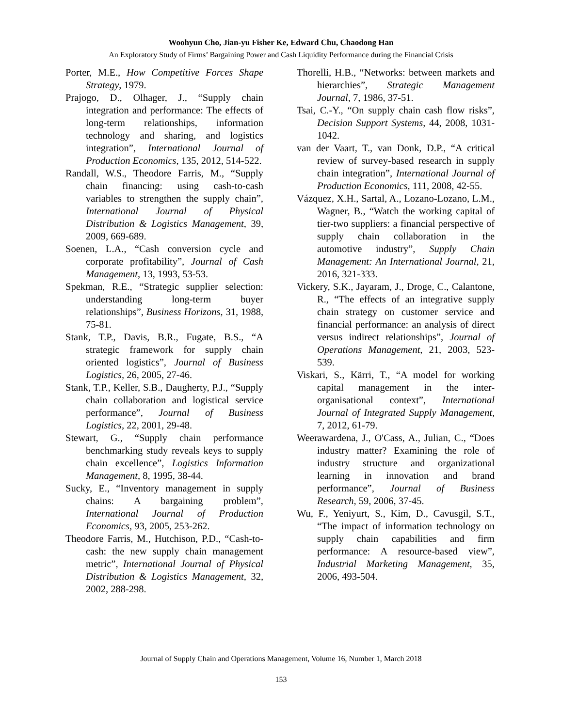Woohyun Cho, Jian-yu Fisher Ke, Edward Chu, Chaodong Han
An Exploratory Study of Firms’ Bargaining Power and Cash Liquidity Performance during the Financial Crisis
Porter, M.E., How Competitive Forces Shape Strategy, 1979.
Prajogo, D., Olhager, J., “Supply chain integration and performance: The effects of long-term relationships, information technology and sharing, and logistics integration”, International Journal of Production Economics, 135, 2012, 514-522.
Randall, W.S., Theodore Farris, M., “Supply chain financing: using cash-to-cash variables to strengthen the supply chain”, International Journal of Physical Distribution & Logistics Management, 39, 2009, 669-689.
Soenen, L.A., “Cash conversion cycle and corporate profitability”, Journal of Cash Management, 13, 1993, 53-53.
Spekman, R.E., “Strategic supplier selection: understanding long-term buyer relationships”, Business Horizons, 31, 1988, 75-81.
Stank, T.P., Davis, B.R., Fugate, B.S., “A strategic framework for supply chain oriented logistics”, Journal of Business Logistics, 26, 2005, 27-46.
Stank, T.P., Keller, S.B., Daugherty, P.J., “Supply chain collaboration and logistical service performance”, Journal of Business Logistics, 22, 2001, 29-48.
Stewart, G., “Supply chain performance benchmarking study reveals keys to supply chain excellence”, Logistics Information Management, 8, 1995, 38-44.
Sucky, E., “Inventory management in supply chains: A bargaining problem”, International Journal of Production Economics, 93, 2005, 253-262.
Theodore Farris, M., Hutchison, P.D., “Cash-to-cash: the new supply chain management metric”, International Journal of Physical Distribution & Logistics Management, 32, 2002, 288-298.
Thorelli, H.B., “Networks: between markets and hierarchies”, Strategic Management Journal, 7, 1986, 37-51.
Tsai, C.-Y., “On supply chain cash flow risks”, Decision Support Systems, 44, 2008, 1031-1042.
van der Vaart, T., van Donk, D.P., “A critical review of survey-based research in supply chain integration”, International Journal of Production Economics, 111, 2008, 42-55.
Vázquez, X.H., Sartal, A., Lozano-Lozano, L.M., Wagner, B., “Watch the working capital of tier-two suppliers: a financial perspective of supply chain collaboration in the automotive industry”, Supply Chain Management: An International Journal, 21, 2016, 321-333.
Vickery, S.K., Jayaram, J., Droge, C., Calantone, R., “The effects of an integrative supply chain strategy on customer service and financial performance: an analysis of direct versus indirect relationships”, Journal of Operations Management, 21, 2003, 523-539.
Viskari, S., Kärri, T., “A model for working capital management in the inter-organisational context”, International Journal of Integrated Supply Management, 7, 2012, 61-79.
Weerawardena, J., O'Cass, A., Julian, C., “Does industry matter? Examining the role of industry structure and organizational learning in innovation and brand performance”, Journal of Business Research, 59, 2006, 37-45.
Wu, F., Yeniyurt, S., Kim, D., Cavusgil, S.T., “The impact of information technology on supply chain capabilities and firm performance: A resource-based view”, Industrial Marketing Management, 35, 2006, 493-504.
Journal of Supply Chain and Operations Management, Volume 16, Number 1, March 2018
153